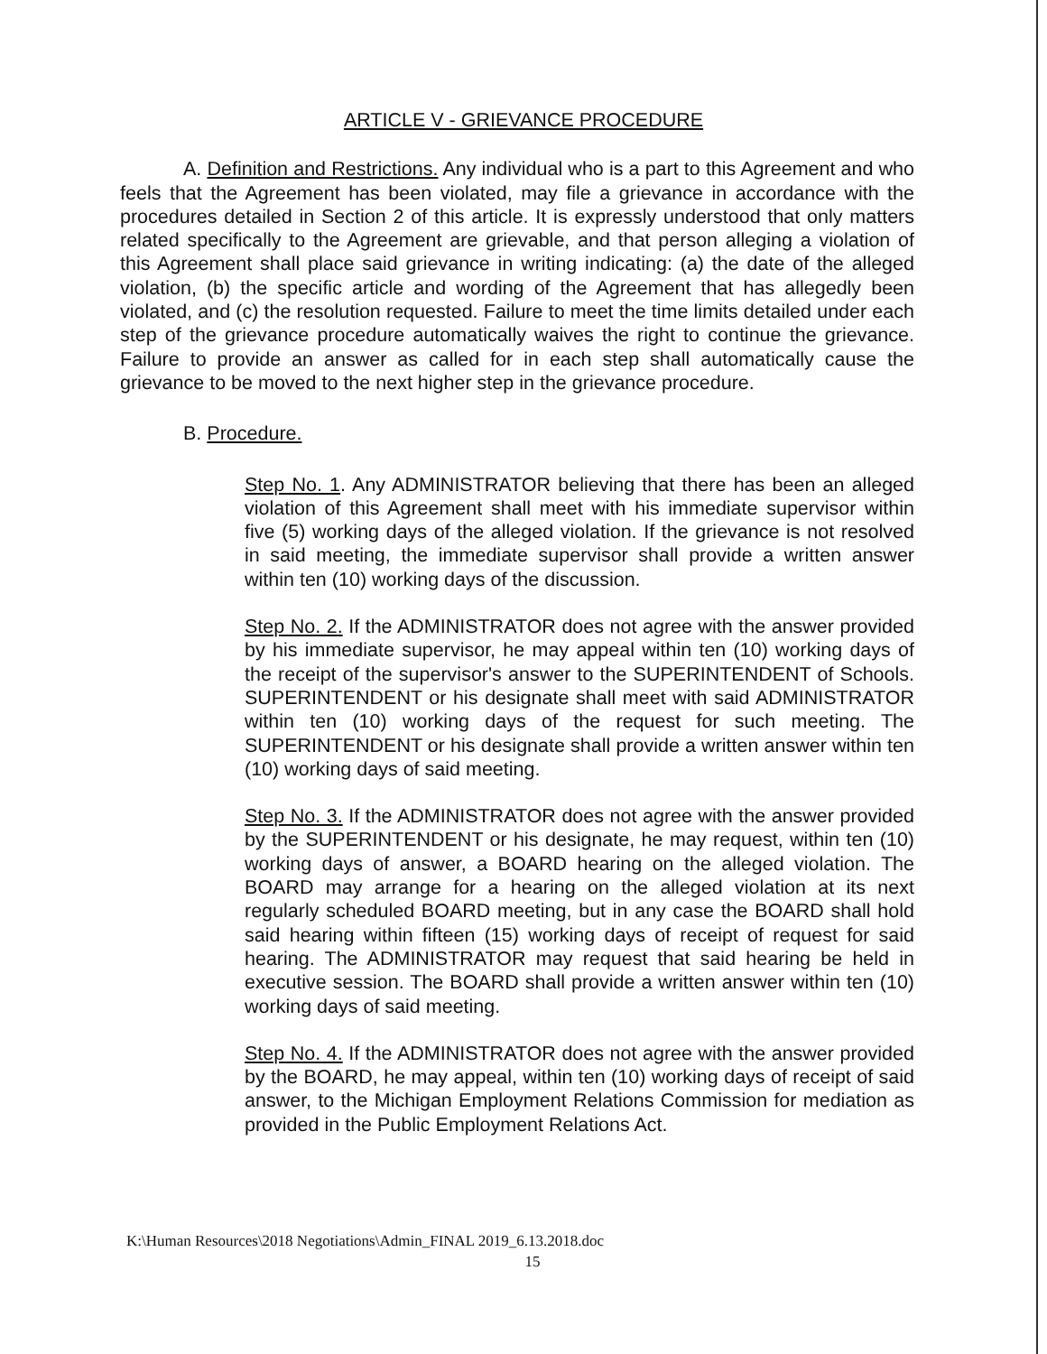ARTICLE V - GRIEVANCE PROCEDURE
A. Definition and Restrictions. Any individual who is a part to this Agreement and who feels that the Agreement has been violated, may file a grievance in accordance with the procedures detailed in Section 2 of this article. It is expressly understood that only matters related specifically to the Agreement are grievable, and that person alleging a violation of this Agreement shall place said grievance in writing indicating: (a) the date of the alleged violation, (b) the specific article and wording of the Agreement that has allegedly been violated, and (c) the resolution requested. Failure to meet the time limits detailed under each step of the grievance procedure automatically waives the right to continue the grievance. Failure to provide an answer as called for in each step shall automatically cause the grievance to be moved to the next higher step in the grievance procedure.
B. Procedure.
Step No. 1. Any ADMINISTRATOR believing that there has been an alleged violation of this Agreement shall meet with his immediate supervisor within five (5) working days of the alleged violation. If the grievance is not resolved in said meeting, the immediate supervisor shall provide a written answer within ten (10) working days of the discussion.
Step No. 2. If the ADMINISTRATOR does not agree with the answer provided by his immediate supervisor, he may appeal within ten (10) working days of the receipt of the supervisor's answer to the SUPERINTENDENT of Schools. SUPERINTENDENT or his designate shall meet with said ADMINISTRATOR within ten (10) working days of the request for such meeting. The SUPERINTENDENT or his designate shall provide a written answer within ten (10) working days of said meeting.
Step No. 3. If the ADMINISTRATOR does not agree with the answer provided by the SUPERINTENDENT or his designate, he may request, within ten (10) working days of answer, a BOARD hearing on the alleged violation. The BOARD may arrange for a hearing on the alleged violation at its next regularly scheduled BOARD meeting, but in any case the BOARD shall hold said hearing within fifteen (15) working days of receipt of request for said hearing. The ADMINISTRATOR may request that said hearing be held in executive session. The BOARD shall provide a written answer within ten (10) working days of said meeting.
Step No. 4. If the ADMINISTRATOR does not agree with the answer provided by the BOARD, he may appeal, within ten (10) working days of receipt of said answer, to the Michigan Employment Relations Commission for mediation as provided in the Public Employment Relations Act.
K:\Human Resources\2018 Negotiations\Admin_FINAL 2019_6.13.2018.doc
15